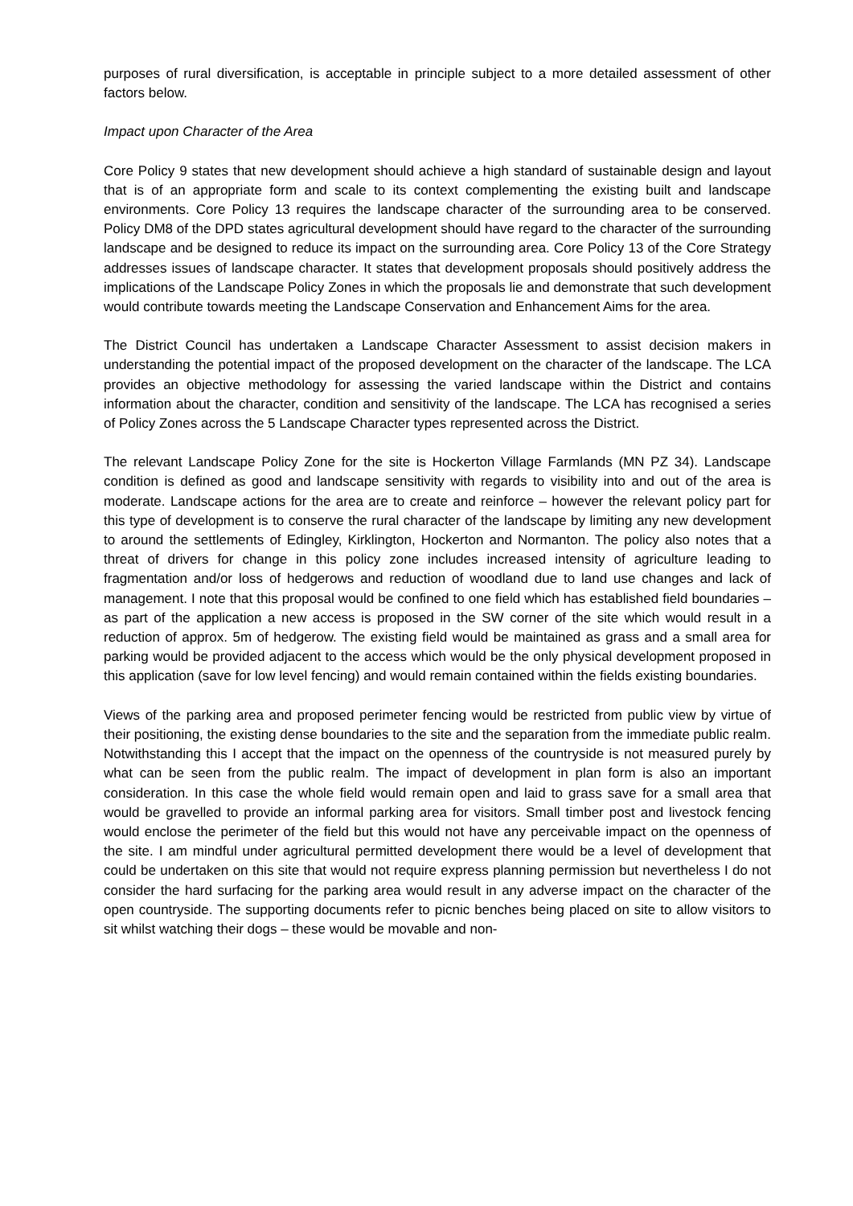purposes of rural diversification, is acceptable in principle subject to a more detailed assessment of other factors below.
Impact upon Character of the Area
Core Policy 9 states that new development should achieve a high standard of sustainable design and layout that is of an appropriate form and scale to its context complementing the existing built and landscape environments. Core Policy 13 requires the landscape character of the surrounding area to be conserved. Policy DM8 of the DPD states agricultural development should have regard to the character of the surrounding landscape and be designed to reduce its impact on the surrounding area. Core Policy 13 of the Core Strategy addresses issues of landscape character. It states that development proposals should positively address the implications of the Landscape Policy Zones in which the proposals lie and demonstrate that such development would contribute towards meeting the Landscape Conservation and Enhancement Aims for the area.
The District Council has undertaken a Landscape Character Assessment to assist decision makers in understanding the potential impact of the proposed development on the character of the landscape. The LCA provides an objective methodology for assessing the varied landscape within the District and contains information about the character, condition and sensitivity of the landscape. The LCA has recognised a series of Policy Zones across the 5 Landscape Character types represented across the District.
The relevant Landscape Policy Zone for the site is Hockerton Village Farmlands (MN PZ 34). Landscape condition is defined as good and landscape sensitivity with regards to visibility into and out of the area is moderate. Landscape actions for the area are to create and reinforce – however the relevant policy part for this type of development is to conserve the rural character of the landscape by limiting any new development to around the settlements of Edingley, Kirklington, Hockerton and Normanton. The policy also notes that a threat of drivers for change in this policy zone includes increased intensity of agriculture leading to fragmentation and/or loss of hedgerows and reduction of woodland due to land use changes and lack of management. I note that this proposal would be confined to one field which has established field boundaries – as part of the application a new access is proposed in the SW corner of the site which would result in a reduction of approx. 5m of hedgerow. The existing field would be maintained as grass and a small area for parking would be provided adjacent to the access which would be the only physical development proposed in this application (save for low level fencing) and would remain contained within the fields existing boundaries.
Views of the parking area and proposed perimeter fencing would be restricted from public view by virtue of their positioning, the existing dense boundaries to the site and the separation from the immediate public realm. Notwithstanding this I accept that the impact on the openness of the countryside is not measured purely by what can be seen from the public realm. The impact of development in plan form is also an important consideration. In this case the whole field would remain open and laid to grass save for a small area that would be gravelled to provide an informal parking area for visitors. Small timber post and livestock fencing would enclose the perimeter of the field but this would not have any perceivable impact on the openness of the site. I am mindful under agricultural permitted development there would be a level of development that could be undertaken on this site that would not require express planning permission but nevertheless I do not consider the hard surfacing for the parking area would result in any adverse impact on the character of the open countryside. The supporting documents refer to picnic benches being placed on site to allow visitors to sit whilst watching their dogs – these would be movable and non-